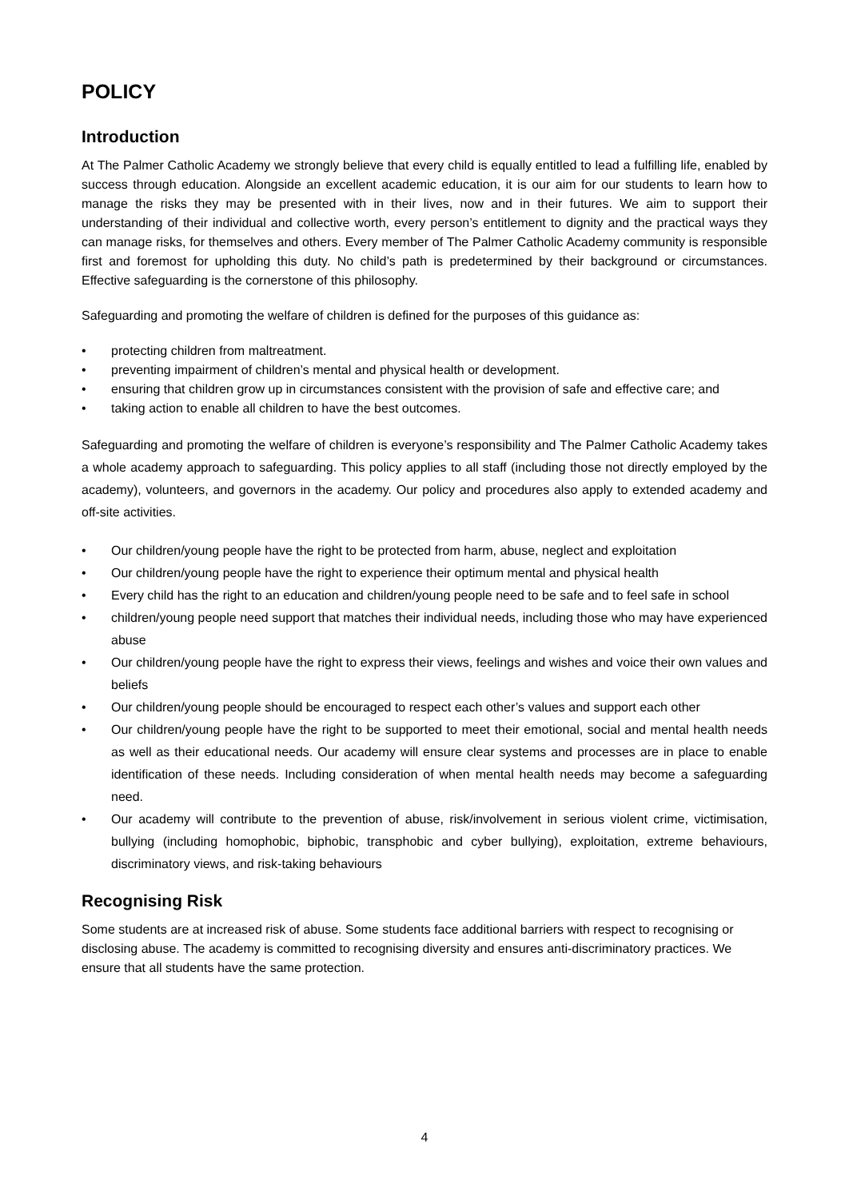POLICY
Introduction
At The Palmer Catholic Academy we strongly believe that every child is equally entitled to lead a fulfilling life, enabled by success through education. Alongside an excellent academic education, it is our aim for our students to learn how to manage the risks they may be presented with in their lives, now and in their futures. We aim to support their understanding of their individual and collective worth, every person’s entitlement to dignity and the practical ways they can manage risks, for themselves and others. Every member of The Palmer Catholic Academy community is responsible first and foremost for upholding this duty. No child’s path is predetermined by their background or circumstances. Effective safeguarding is the cornerstone of this philosophy.
Safeguarding and promoting the welfare of children is defined for the purposes of this guidance as:
• protecting children from maltreatment.
• preventing impairment of children’s mental and physical health or development.
• ensuring that children grow up in circumstances consistent with the provision of safe and effective care; and
• taking action to enable all children to have the best outcomes.
Safeguarding and promoting the welfare of children is everyone’s responsibility and The Palmer Catholic Academy takes a whole academy approach to safeguarding. This policy applies to all staff (including those not directly employed by the academy), volunteers, and governors in the academy. Our policy and procedures also apply to extended academy and off-site activities.
• Our children/young people have the right to be protected from harm, abuse, neglect and exploitation
• Our children/young people have the right to experience their optimum mental and physical health
• Every child has the right to an education and children/young people need to be safe and to feel safe in school
• children/young people need support that matches their individual needs, including those who may have experienced abuse
• Our children/young people have the right to express their views, feelings and wishes and voice their own values and beliefs
• Our children/young people should be encouraged to respect each other’s values and support each other
• Our children/young people have the right to be supported to meet their emotional, social and mental health needs as well as their educational needs. Our academy will ensure clear systems and processes are in place to enable identification of these needs. Including consideration of when mental health needs may become a safeguarding need.
• Our academy will contribute to the prevention of abuse, risk/involvement in serious violent crime, victimisation, bullying (including homophobic, biphobic, transphobic and cyber bullying), exploitation, extreme behaviours, discriminatory views, and risk-taking behaviours
Recognising Risk
Some students are at increased risk of abuse. Some students face additional barriers with respect to recognising or disclosing abuse. The academy is committed to recognising diversity and ensures anti-discriminatory practices. We ensure that all students have the same protection.
4